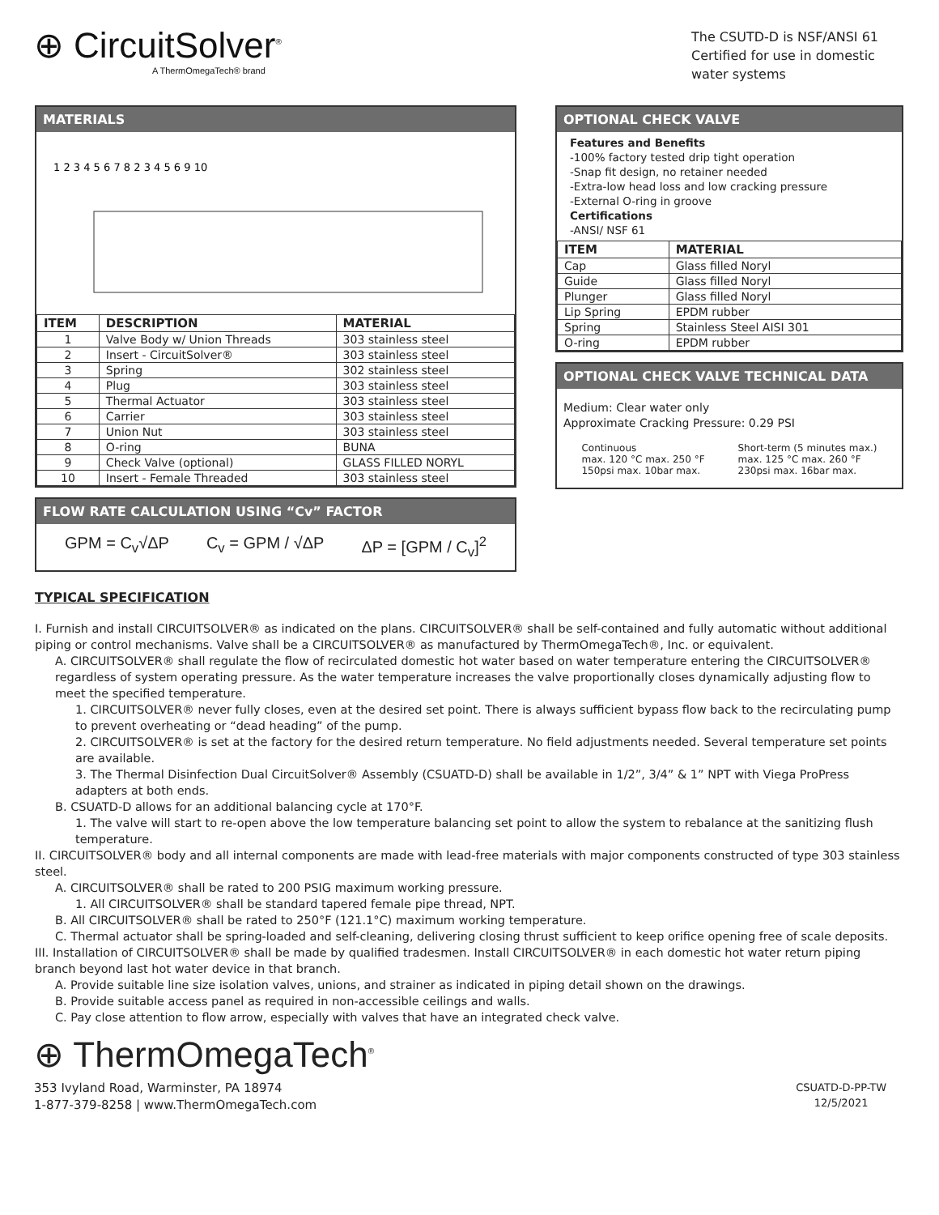⊕ CircuitSolver<sup>®</sup>
A ThermOmegaTech® brand
The CSUTD-D is NSF/ANSI 61
Certified for use in domestic
water systems
MATERIALS
1 2 3 4 5 6 7 8 2 3 4 5 6 9 10
| ITEM | DESCRIPTION | MATERIAL |
| --- | --- | --- |
| 1 | Valve Body w/ Union Threads | 303 stainless steel |
| 2 | Insert - CircuitSolver® | 303 stainless steel |
| 3 | Spring | 302 stainless steel |
| 4 | Plug | 303 stainless steel |
| 5 | Thermal Actuator | 303 stainless steel |
| 6 | Carrier | 303 stainless steel |
| 7 | Union Nut | 303 stainless steel |
| 8 | O-ring | BUNA |
| 9 | Check Valve (optional) | GLASS FILLED NORYL |
| 10 | Insert - Female Threaded | 303 stainless steel |
FLOW RATE CALCULATION USING “Cv” FACTOR
GPM = C<sub>v</sub>√ΔP C<sub>v</sub> = GPM / √ΔP ΔP = [GPM / C<sub>v</sub>]<sup>2</sup>
OPTIONAL CHECK VALVE
Features and Benefits
-100% factory tested drip tight operation
-Snap fit design, no retainer needed
-Extra-low head loss and low cracking pressure
-External O-ring in groove
Certifications
-ANSI/ NSF 61
| ITEM | MATERIAL |
| --- | --- |
| Cap | Glass filled Noryl |
| Guide | Glass filled Noryl |
| Plunger | Glass filled Noryl |
| Lip Spring | EPDM rubber |
| Spring | Stainless Steel AISI 301 |
| O-ring | EPDM rubber |
OPTIONAL CHECK VALVE TECHNICAL DATA
Medium: Clear water only
Approximate Cracking Pressure: 0.29 PSI
Continuous
max. 120 °C max. 250 °F
150psi max. 10bar max.
Short-term (5 minutes max.)
max. 125 °C max. 260 °F
230psi max. 16bar max.
TYPICAL SPECIFICATION
I. Furnish and install CIRCUITSOLVER® as indicated on the plans. CIRCUITSOLVER® shall be self-contained and fully automatic without additional piping or control mechanisms. Valve shall be a CIRCUITSOLVER® as manufactured by ThermOmegaTech®, Inc. or equivalent.
A. CIRCUITSOLVER® shall regulate the flow of recirculated domestic hot water based on water temperature entering the CIRCUITSOLVER® regardless of system operating pressure. As the water temperature increases the valve proportionally closes dynamically adjusting flow to meet the specified temperature.
1. CIRCUITSOLVER® never fully closes, even at the desired set point. There is always sufficient bypass flow back to the recirculating pump to prevent overheating or “dead heading” of the pump.
2. CIRCUITSOLVER® is set at the factory for the desired return temperature. No field adjustments needed. Several temperature set points are available.
3. The Thermal Disinfection Dual CircuitSolver® Assembly (CSUATD-D) shall be available in 1/2”, 3/4” & 1” NPT with Viega ProPress adapters at both ends.
B. CSUATD-D allows for an additional balancing cycle at 170°F.
1. The valve will start to re-open above the low temperature balancing set point to allow the system to rebalance at the sanitizing flush temperature.
II. CIRCUITSOLVER® body and all internal components are made with lead-free materials with major components constructed of type 303 stainless steel.
A. CIRCUITSOLVER® shall be rated to 200 PSIG maximum working pressure.
1. All CIRCUITSOLVER® shall be standard tapered female pipe thread, NPT.
B. All CIRCUITSOLVER® shall be rated to 250°F (121.1°C) maximum working temperature.
C. Thermal actuator shall be spring-loaded and self-cleaning, delivering closing thrust sufficient to keep orifice opening free of scale deposits.
III. Installation of CIRCUITSOLVER® shall be made by qualified tradesmen. Install CIRCUITSOLVER® in each domestic hot water return piping branch beyond last hot water device in that branch.
A. Provide suitable line size isolation valves, unions, and strainer as indicated in piping detail shown on the drawings.
B. Provide suitable access panel as required in non-accessible ceilings and walls.
C. Pay close attention to flow arrow, especially with valves that have an integrated check valve.
⊕ ThermOmegaTech<sup>®</sup>
353 Ivyland Road, Warminster, PA 18974
1-877-379-8258 | www.ThermOmegaTech.com
CSUATD-D-PP-TW
12/5/2021